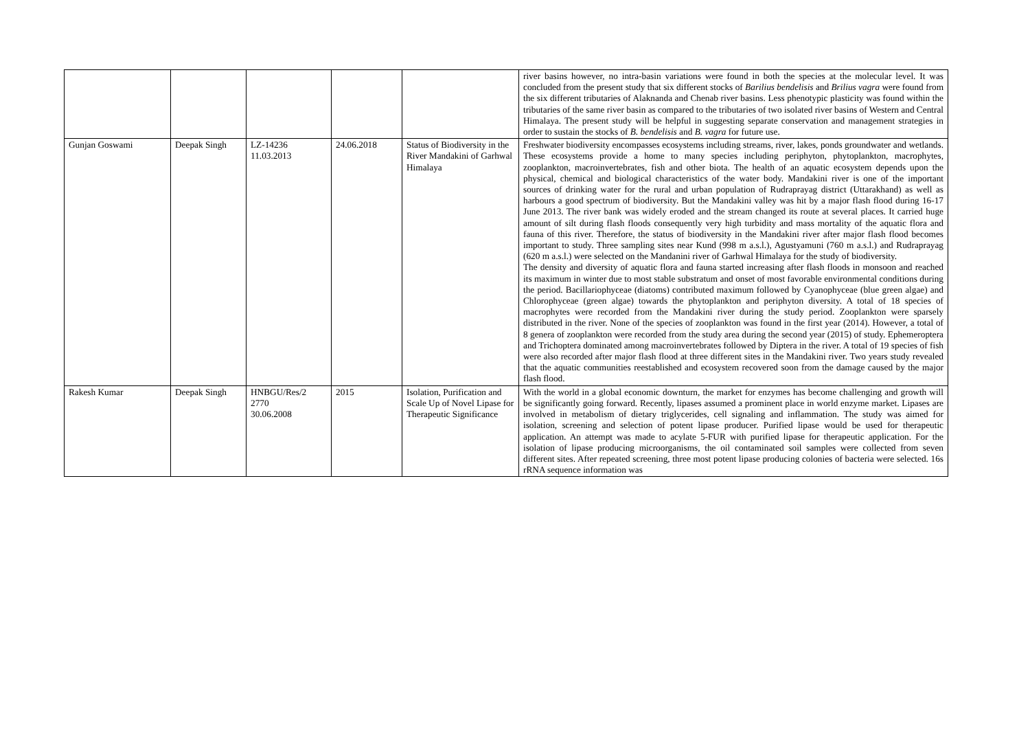| | | | | | river basins however, no intra-basin variations were found in both the species at the molecular level. It was concluded from the present study that six different stocks of Barilius bendelisis and Brilius vagra were found from the six different tributaries of Alaknanda and Chenab river basins. Less phenotypic plasticity was found within the tributaries of the same river basin as compared to the tributaries of two isolated river basins of Western and Central Himalaya. The present study will be helpful in suggesting separate conservation and management strategies in order to sustain the stocks of B. bendelisis and B. vagra for future use. |
| Gunjan Goswami | Deepak Singh | LZ-14236 11.03.2013 | 24.06.2018 | Status of Biodiversity in the River Mandakini of Garhwal Himalaya | Freshwater biodiversity encompasses ecosystems including streams, river, lakes, ponds groundwater and wetlands. These ecosystems provide a home to many species including periphyton, phytoplankton, macrophytes, zooplankton, macroinvertebrates, fish and other biota. The health of an aquatic ecosystem depends upon the physical, chemical and biological characteristics of the water body. Mandakini river is one of the important sources of drinking water for the rural and urban population of Rudraprayag district (Uttarakhand) as well as harbours a good spectrum of biodiversity. But the Mandakini valley was hit by a major flash flood during 16-17 June 2013. The river bank was widely eroded and the stream changed its route at several places. It carried huge amount of silt during flash floods consequently very high turbidity and mass mortality of the aquatic flora and fauna of this river. Therefore, the status of biodiversity in the Mandakini river after major flash flood becomes important to study. Three sampling sites near Kund (998 m a.s.l.), Agustyamuni (760 m a.s.l.) and Rudraprayag (620 m a.s.l.) were selected on the Mandanini river of Garhwal Himalaya for the study of biodiversity. The density and diversity of aquatic flora and fauna started increasing after flash floods in monsoon and reached its maximum in winter due to most stable substratum and onset of most favorable environmental conditions during the period. Bacillariophyceae (diatoms) contributed maximum followed by Cyanophyceae (blue green algae) and Chlorophyceae (green algae) towards the phytoplankton and periphyton diversity. A total of 18 species of macrophytes were recorded from the Mandakini river during the study period. Zooplankton were sparsely distributed in the river. None of the species of zooplankton was found in the first year (2014). However, a total of 8 genera of zooplankton were recorded from the study area during the second year (2015) of study. Ephemeroptera and Trichoptera dominated among macroinvertebrates followed by Diptera in the river. A total of 19 species of fish were also recorded after major flash flood at three different sites in the Mandakini river. Two years study revealed that the aquatic communities reestablished and ecosystem recovered soon from the damage caused by the major flash flood. |
| Rakesh Kumar | Deepak Singh | HNBGU/Res/2 2770 30.06.2008 | 2015 | Isolation, Purification and Scale Up of Novel Lipase for Therapeutic Significance | With the world in a global economic downturn, the market for enzymes has become challenging and growth will be significantly going forward. Recently, lipases assumed a prominent place in world enzyme market. Lipases are involved in metabolism of dietary triglycerides, cell signaling and inflammation. The study was aimed for isolation, screening and selection of potent lipase producer. Purified lipase would be used for therapeutic application. An attempt was made to acylate 5-FUR with purified lipase for therapeutic application. For the isolation of lipase producing microorganisms, the oil contaminated soil samples were collected from seven different sites. After repeated screening, three most potent lipase producing colonies of bacteria were selected. 16s rRNA sequence information was |